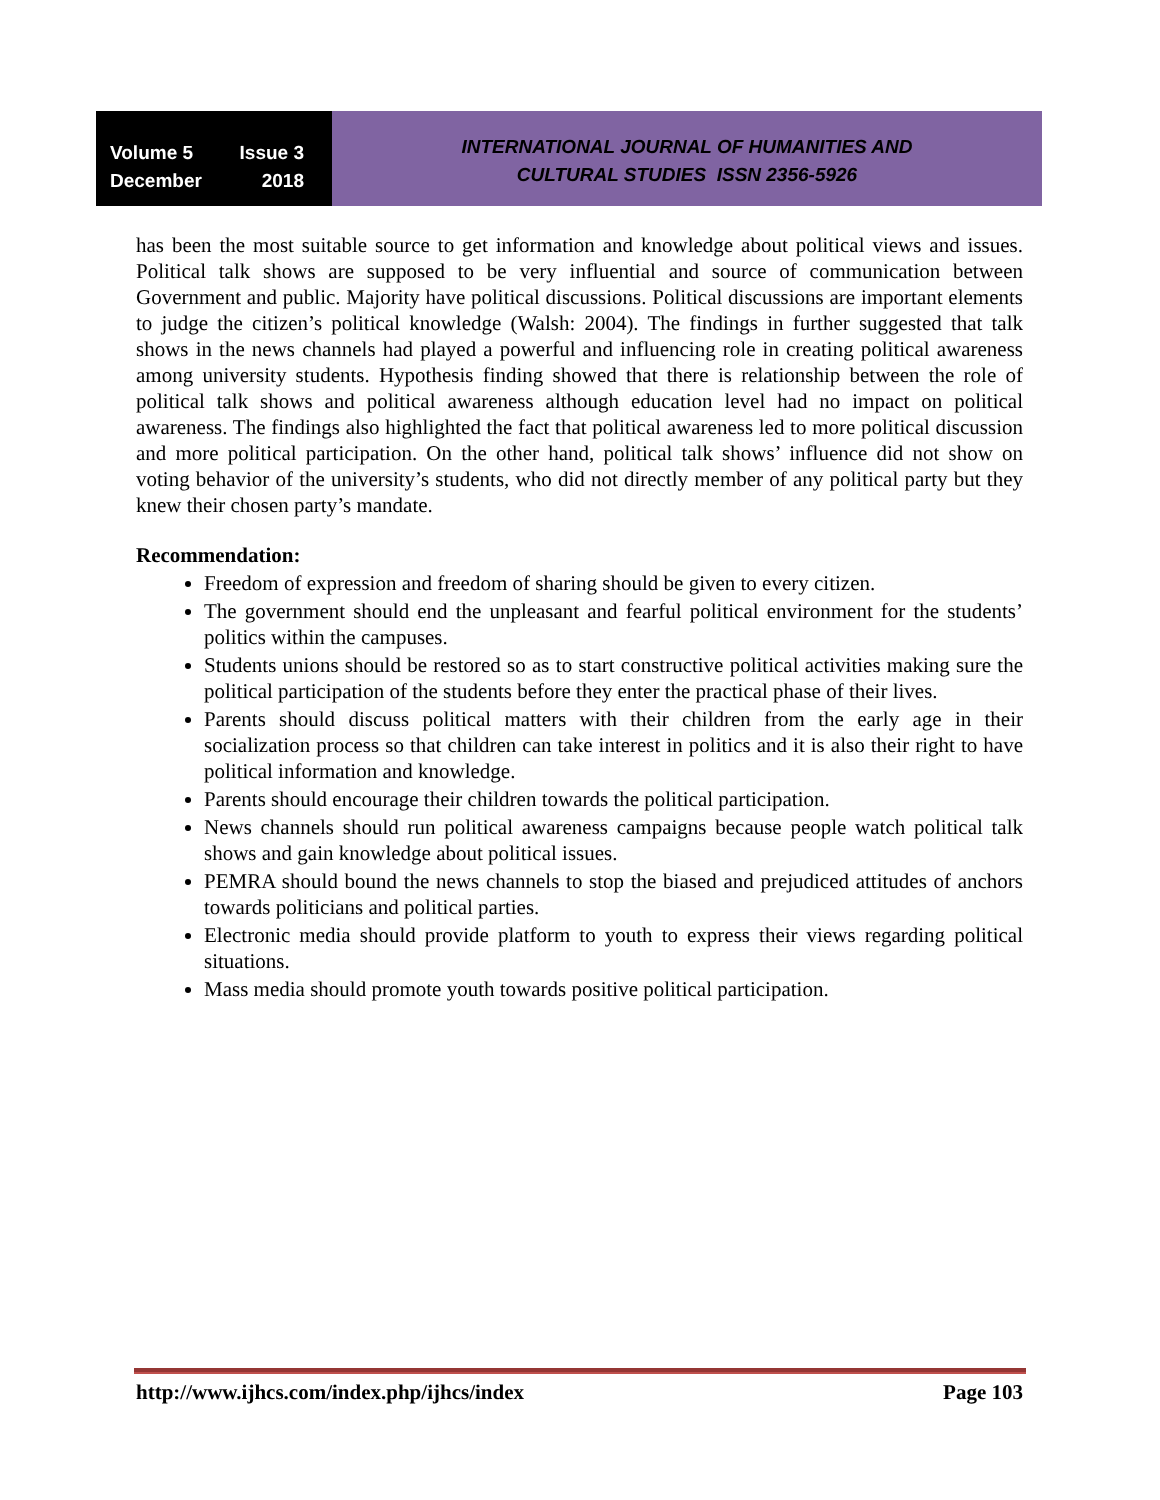Volume 5 Issue 3
December 2018
INTERNATIONAL JOURNAL OF HUMANITIES AND
CULTURAL STUDIES ISSN 2356-5926
has been the most suitable source to get information and knowledge about political views and issues. Political talk shows are supposed to be very influential and source of communication between Government and public. Majority have political discussions. Political discussions are important elements to judge the citizen’s political knowledge (Walsh: 2004). The findings in further suggested that talk shows in the news channels had played a powerful and influencing role in creating political awareness among university students. Hypothesis finding showed that there is relationship between the role of political talk shows and political awareness although education level had no impact on political awareness. The findings also highlighted the fact that political awareness led to more political discussion and more political participation. On the other hand, political talk shows’ influence did not show on voting behavior of the university’s students, who did not directly member of any political party but they knew their chosen party’s mandate.
Recommendation:
Freedom of expression and freedom of sharing should be given to every citizen.
The government should end the unpleasant and fearful political environment for the students’ politics within the campuses.
Students unions should be restored so as to start constructive political activities making sure the political participation of the students before they enter the practical phase of their lives.
Parents should discuss political matters with their children from the early age in their socialization process so that children can take interest in politics and it is also their right to have political information and knowledge.
Parents should encourage their children towards the political participation.
News channels should run political awareness campaigns because people watch political talk shows and gain knowledge about political issues.
PEMRA should bound the news channels to stop the biased and prejudiced attitudes of anchors towards politicians and political parties.
Electronic media should provide platform to youth to express their views regarding political situations.
Mass media should promote youth towards positive political participation.
http://www.ijhcs.com/index.php/ijhcs/index Page 103